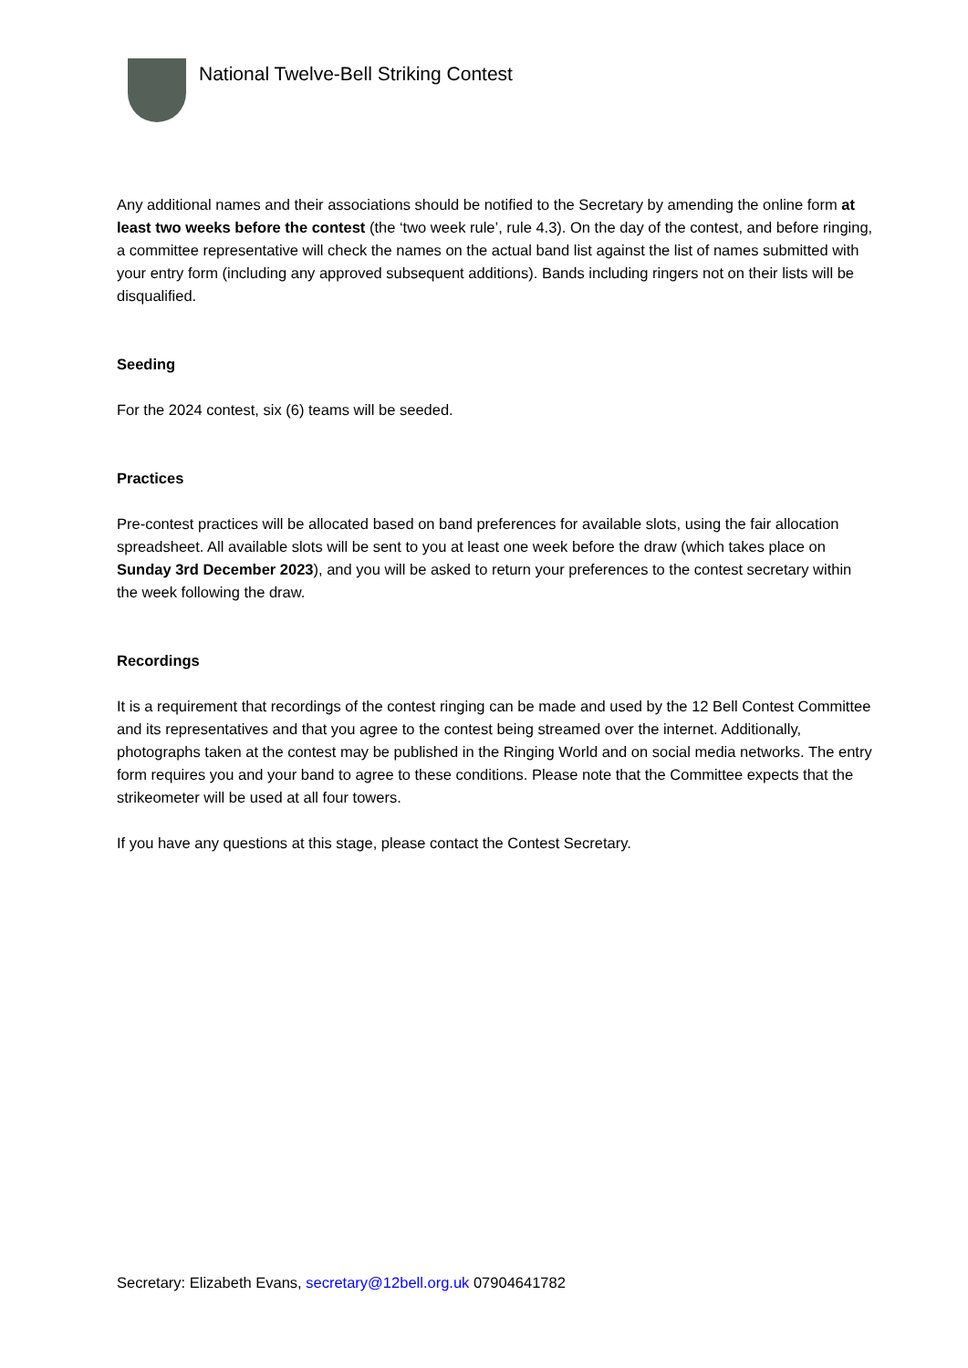National Twelve-Bell Striking Contest
Any additional names and their associations should be notified to the Secretary by amending the online form at least two weeks before the contest (the ‘two week rule’, rule 4.3). On the day of the contest, and before ringing, a committee representative will check the names on the actual band list against the list of names submitted with your entry form (including any approved subsequent additions). Bands including ringers not on their lists will be disqualified.
Seeding
For the 2024 contest, six (6) teams will be seeded.
Practices
Pre-contest practices will be allocated based on band preferences for available slots, using the fair allocation spreadsheet. All available slots will be sent to you at least one week before the draw (which takes place on Sunday 3rd December 2023), and you will be asked to return your preferences to the contest secretary within the week following the draw.
Recordings
It is a requirement that recordings of the contest ringing can be made and used by the 12 Bell Contest Committee and its representatives and that you agree to the contest being streamed over the internet. Additionally, photographs taken at the contest may be published in the Ringing World and on social media networks. The entry form requires you and your band to agree to these conditions. Please note that the Committee expects that the strikeometer will be used at all four towers.
If you have any questions at this stage, please contact the Contest Secretary.
Secretary: Elizabeth Evans, secretary@12bell.org.uk 07904641782